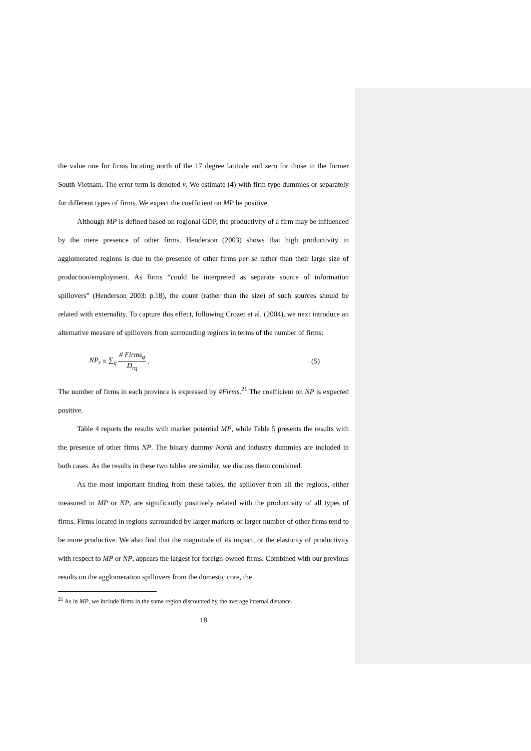the value one for firms locating north of the 17 degree latitude and zero for those in the former South Vietnam. The error term is denoted v. We estimate (4) with firm type dummies or separately for different types of firms. We expect the coefficient on MP be positive.
Although MP is defined based on regional GDP, the productivity of a firm may be influenced by the mere presence of other firms. Henderson (2003) shows that high productivity in agglomerated regions is due to the presence of other firms per se rather than their large size of production/employment. As firms “could be interpreted as separate source of information spillovers” (Henderson 2003: p.18), the count (rather than the size) of such sources should be related with externality. To capture this effect, following Crozet et al. (2004), we next introduce an alternative measure of spillovers from surrounding regions in terms of the number of firms:
NP<sub>r</sub> ≡ ∑<sub>q</sub> # Firms<sub>q</sub> D<sub>rq</sub>. (5)
The number of firms in each province is expressed by #Firms.<sup>21</sup> The coefficient on NP is expected positive.
Table 4 reports the results with market potential MP, while Table 5 presents the results with the presence of other firms NP. The binary dummy North and industry dummies are included in both cases. As the results in these two tables are similar, we discuss them combined.
As the most important finding from these tables, the spillover from all the regions, either measured in MP or NP, are significantly positively related with the productivity of all types of firms. Firms located in regions surrounded by larger markets or larger number of other firms tend to be more productive. We also find that the magnitude of its impact, or the elasticity of productivity with respect to MP or NP, appears the largest for foreign-owned firms. Combined with our previous results on the agglomeration spillovers from the domestic core, the
<sup>21</sup> As in MP, we include firms in the same region discounted by the average internal distance.
18